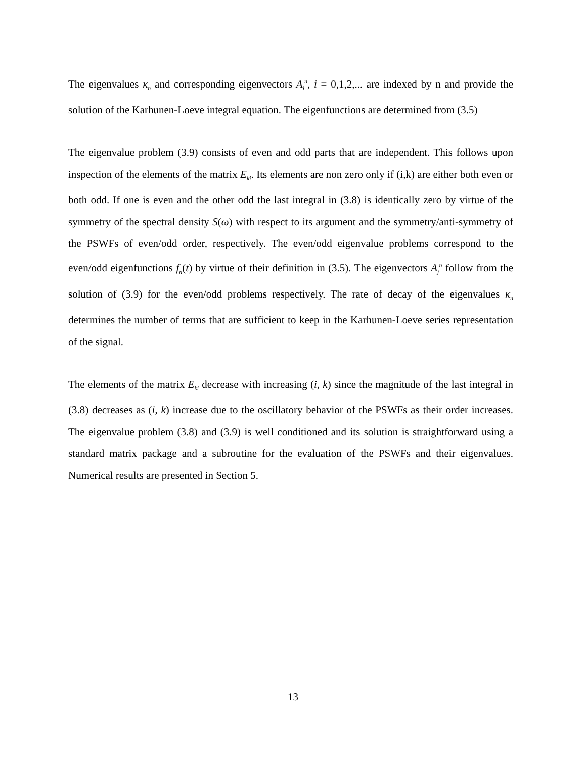The eigenvalues κ<sub>n</sub> and corresponding eigenvectors A<sub>i</sub><sup>n</sup>, i = 0,1,2,... are indexed by n and provide the solution of the Karhunen-Loeve integral equation. The eigenfunctions are determined from (3.5)
The eigenvalue problem (3.9) consists of even and odd parts that are independent. This follows upon inspection of the elements of the matrix E<sub>ki</sub>. Its elements are non zero only if (i,k) are either both even or both odd. If one is even and the other odd the last integral in (3.8) is identically zero by virtue of the symmetry of the spectral density S(ω) with respect to its argument and the symmetry/anti-symmetry of the PSWFs of even/odd order, respectively. The even/odd eigenvalue problems correspond to the even/odd eigenfunctions f<sub>n</sub>(t) by virtue of their definition in (3.5). The eigenvectors A<sub>j</sub><sup>n</sup> follow from the solution of (3.9) for the even/odd problems respectively. The rate of decay of the eigenvalues κ<sub>n</sub> determines the number of terms that are sufficient to keep in the Karhunen-Loeve series representation of the signal.
The elements of the matrix E<sub>ki</sub> decrease with increasing (i, k) since the magnitude of the last integral in (3.8) decreases as (i, k) increase due to the oscillatory behavior of the PSWFs as their order increases. The eigenvalue problem (3.8) and (3.9) is well conditioned and its solution is straightforward using a standard matrix package and a subroutine for the evaluation of the PSWFs and their eigenvalues. Numerical results are presented in Section 5.
13